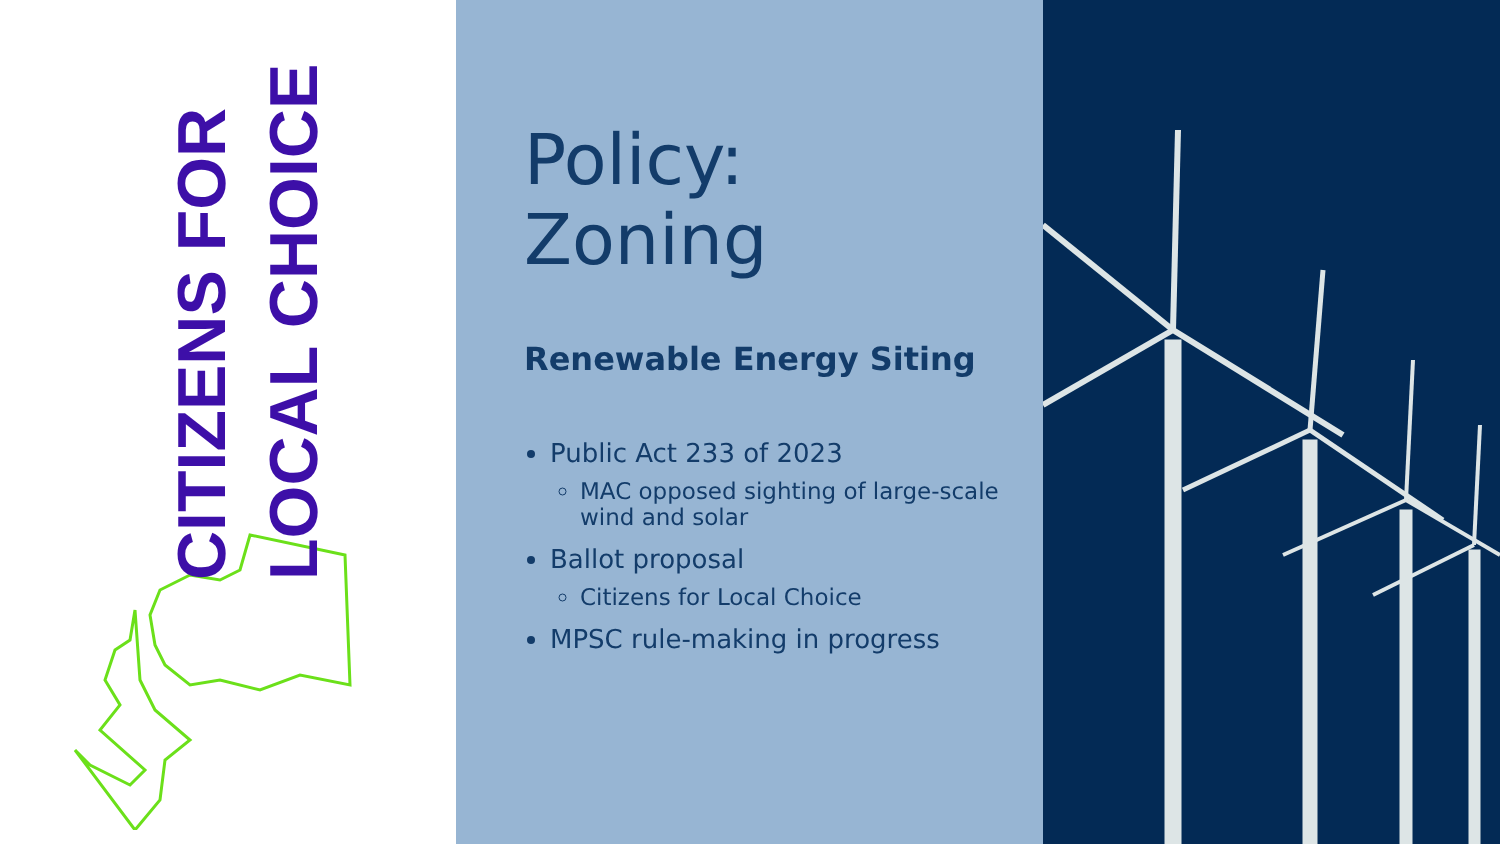CITIZENS FOR
LOCAL CHOICE
Policy:
Zoning
Renewable Energy Siting
Public Act 233 of 2023
MAC opposed sighting of large-scale wind and solar
Ballot proposal
Citizens for Local Choice
MPSC rule-making in progress